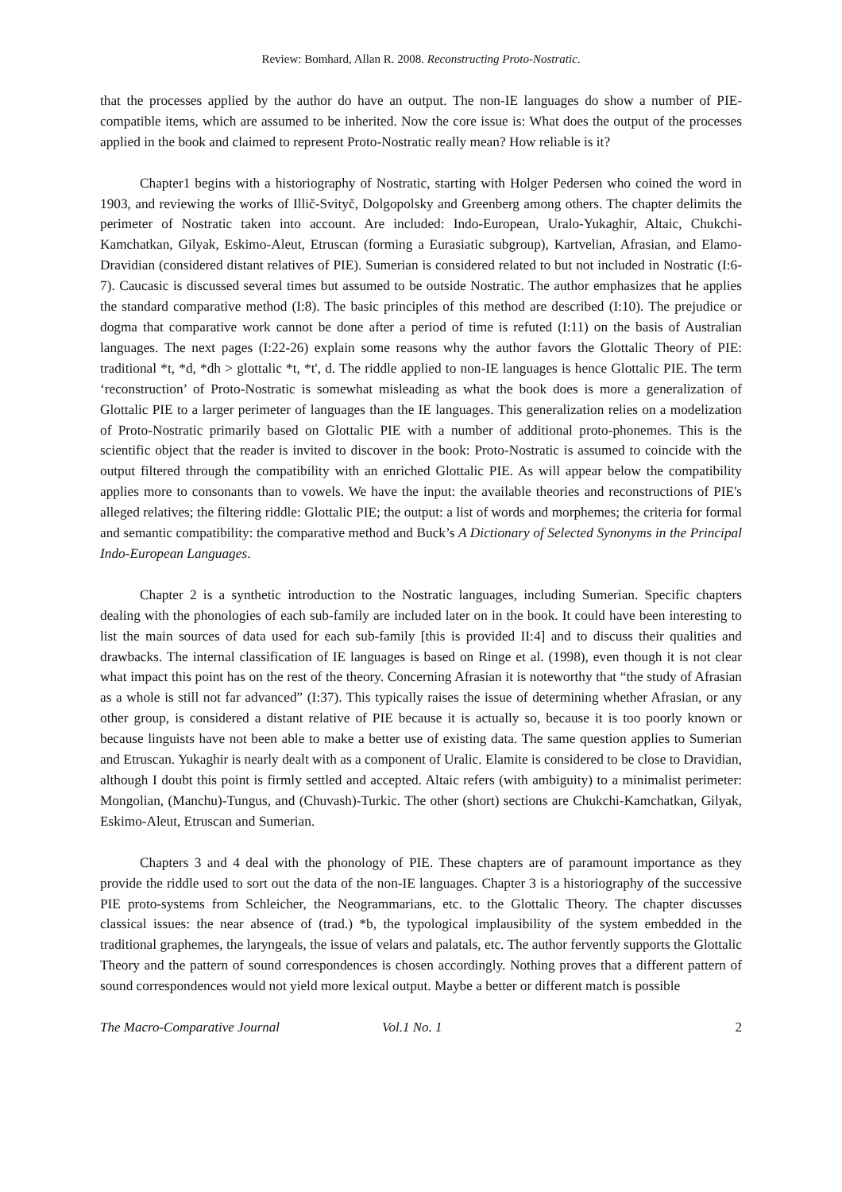Review: Bomhard, Allan R. 2008. Reconstructing Proto-Nostratic.
that the processes applied by the author do have an output. The non-IE languages do show a number of PIE-compatible items, which are assumed to be inherited. Now the core issue is: What does the output of the processes applied in the book and claimed to represent Proto-Nostratic really mean? How reliable is it?
Chapter1 begins with a historiography of Nostratic, starting with Holger Pedersen who coined the word in 1903, and reviewing the works of Illič-Svityč, Dolgopolsky and Greenberg among others. The chapter delimits the perimeter of Nostratic taken into account. Are included: Indo-European, Uralo-Yukaghir, Altaic, Chukchi-Kamchatkan, Gilyak, Eskimo-Aleut, Etruscan (forming a Eurasiatic subgroup), Kartvelian, Afrasian, and Elamo-Dravidian (considered distant relatives of PIE). Sumerian is considered related to but not included in Nostratic (I:6-7). Caucasic is discussed several times but assumed to be outside Nostratic. The author emphasizes that he applies the standard comparative method (I:8). The basic principles of this method are described (I:10). The prejudice or dogma that comparative work cannot be done after a period of time is refuted (I:11) on the basis of Australian languages. The next pages (I:22-26) explain some reasons why the author favors the Glottalic Theory of PIE: traditional *t, *d, *dh > glottalic *t, *t', d. The riddle applied to non-IE languages is hence Glottalic PIE. The term ‘reconstruction’ of Proto-Nostratic is somewhat misleading as what the book does is more a generalization of Glottalic PIE to a larger perimeter of languages than the IE languages. This generalization relies on a modelization of Proto-Nostratic primarily based on Glottalic PIE with a number of additional proto-phonemes. This is the scientific object that the reader is invited to discover in the book: Proto-Nostratic is assumed to coincide with the output filtered through the compatibility with an enriched Glottalic PIE. As will appear below the compatibility applies more to consonants than to vowels. We have the input: the available theories and reconstructions of PIE's alleged relatives; the filtering riddle: Glottalic PIE; the output: a list of words and morphemes; the criteria for formal and semantic compatibility: the comparative method and Buck’s A Dictionary of Selected Synonyms in the Principal Indo-European Languages.
Chapter 2 is a synthetic introduction to the Nostratic languages, including Sumerian. Specific chapters dealing with the phonologies of each sub-family are included later on in the book. It could have been interesting to list the main sources of data used for each sub-family [this is provided II:4] and to discuss their qualities and drawbacks. The internal classification of IE languages is based on Ringe et al. (1998), even though it is not clear what impact this point has on the rest of the theory. Concerning Afrasian it is noteworthy that “the study of Afrasian as a whole is still not far advanced” (I:37). This typically raises the issue of determining whether Afrasian, or any other group, is considered a distant relative of PIE because it is actually so, because it is too poorly known or because linguists have not been able to make a better use of existing data. The same question applies to Sumerian and Etruscan. Yukaghir is nearly dealt with as a component of Uralic. Elamite is considered to be close to Dravidian, although I doubt this point is firmly settled and accepted. Altaic refers (with ambiguity) to a minimalist perimeter: Mongolian, (Manchu)-Tungus, and (Chuvash)-Turkic. The other (short) sections are Chukchi-Kamchatkan, Gilyak, Eskimo-Aleut, Etruscan and Sumerian.
Chapters 3 and 4 deal with the phonology of PIE. These chapters are of paramount importance as they provide the riddle used to sort out the data of the non-IE languages. Chapter 3 is a historiography of the successive PIE proto-systems from Schleicher, the Neogrammarians, etc. to the Glottalic Theory. The chapter discusses classical issues: the near absence of (trad.) *b, the typological implausibility of the system embedded in the traditional graphemes, the laryngeals, the issue of velars and palatals, etc. The author fervently supports the Glottalic Theory and the pattern of sound correspondences is chosen accordingly. Nothing proves that a different pattern of sound correspondences would not yield more lexical output. Maybe a better or different match is possible
The Macro-Comparative Journal Vol.1 No. 1 2